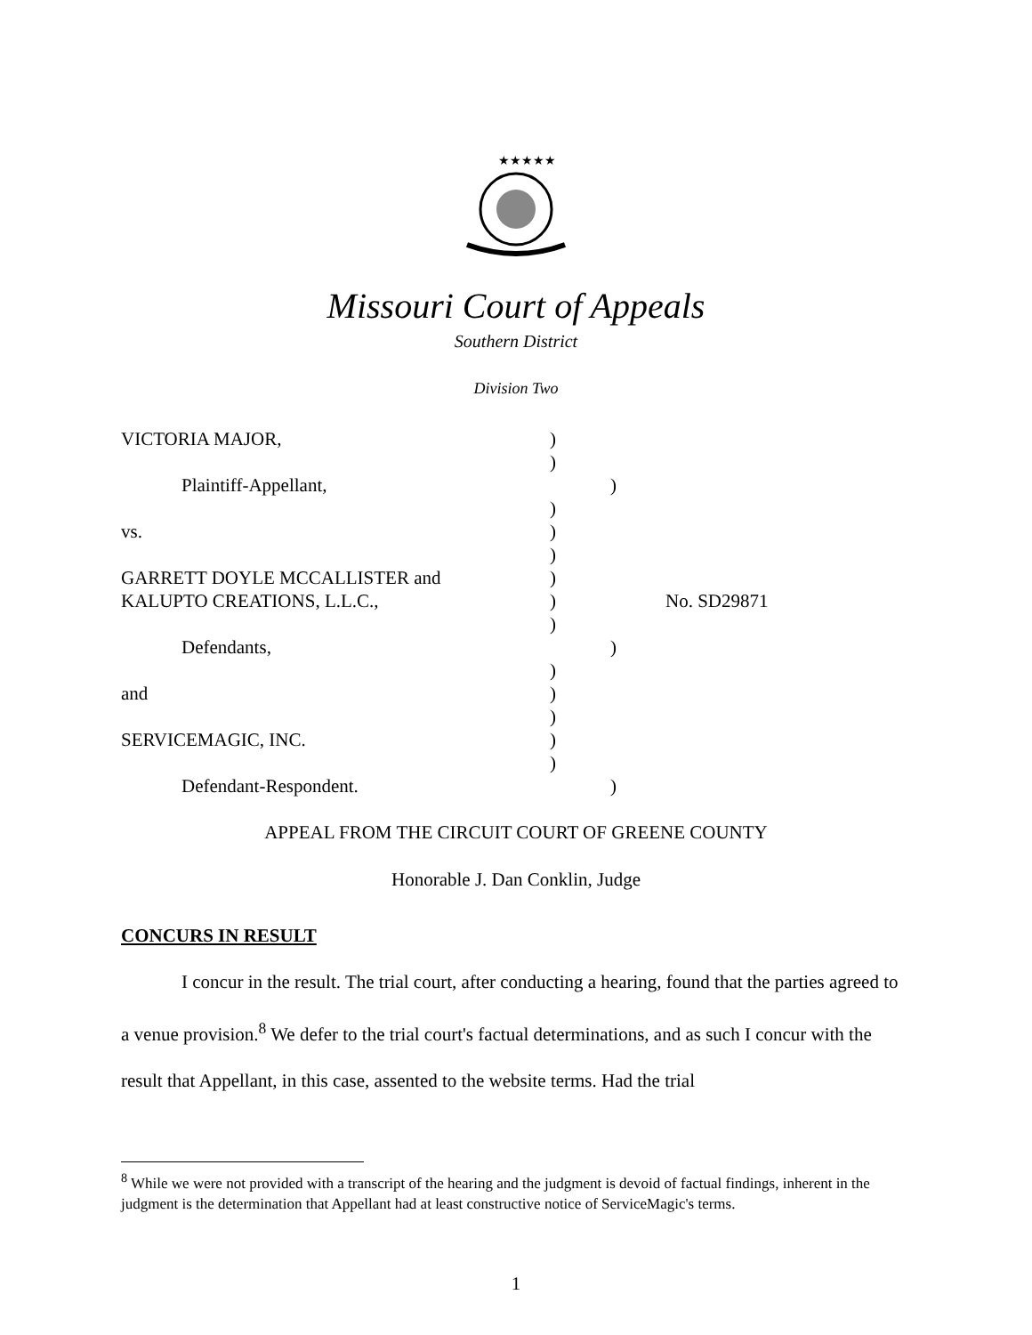★★★★★
Missouri Court of Appeals
Southern District
Division Two
VICTORIA MAJOR, )
)
Plaintiff-Appellant, )
)
vs. )
)
GARRETT DOYLE MCCALLISTER and )
KALUPTO CREATIONS, L.L.C., ) No. SD29871
)
Defendants, )
)
and )
)
SERVICEMAGIC, INC. )
)
Defendant-Respondent. )
APPEAL FROM THE CIRCUIT COURT OF GREENE COUNTY
Honorable J. Dan Conklin, Judge
CONCURS IN RESULT
I concur in the result. The trial court, after conducting a hearing, found that the parties agreed to a venue provision.<sup>8</sup> We defer to the trial court's factual determinations, and as such I concur with the result that Appellant, in this case, assented to the website terms. Had the trial
<sup>8</sup> While we were not provided with a transcript of the hearing and the judgment is devoid of factual findings, inherent in the judgment is the determination that Appellant had at least constructive notice of ServiceMagic's terms.
1